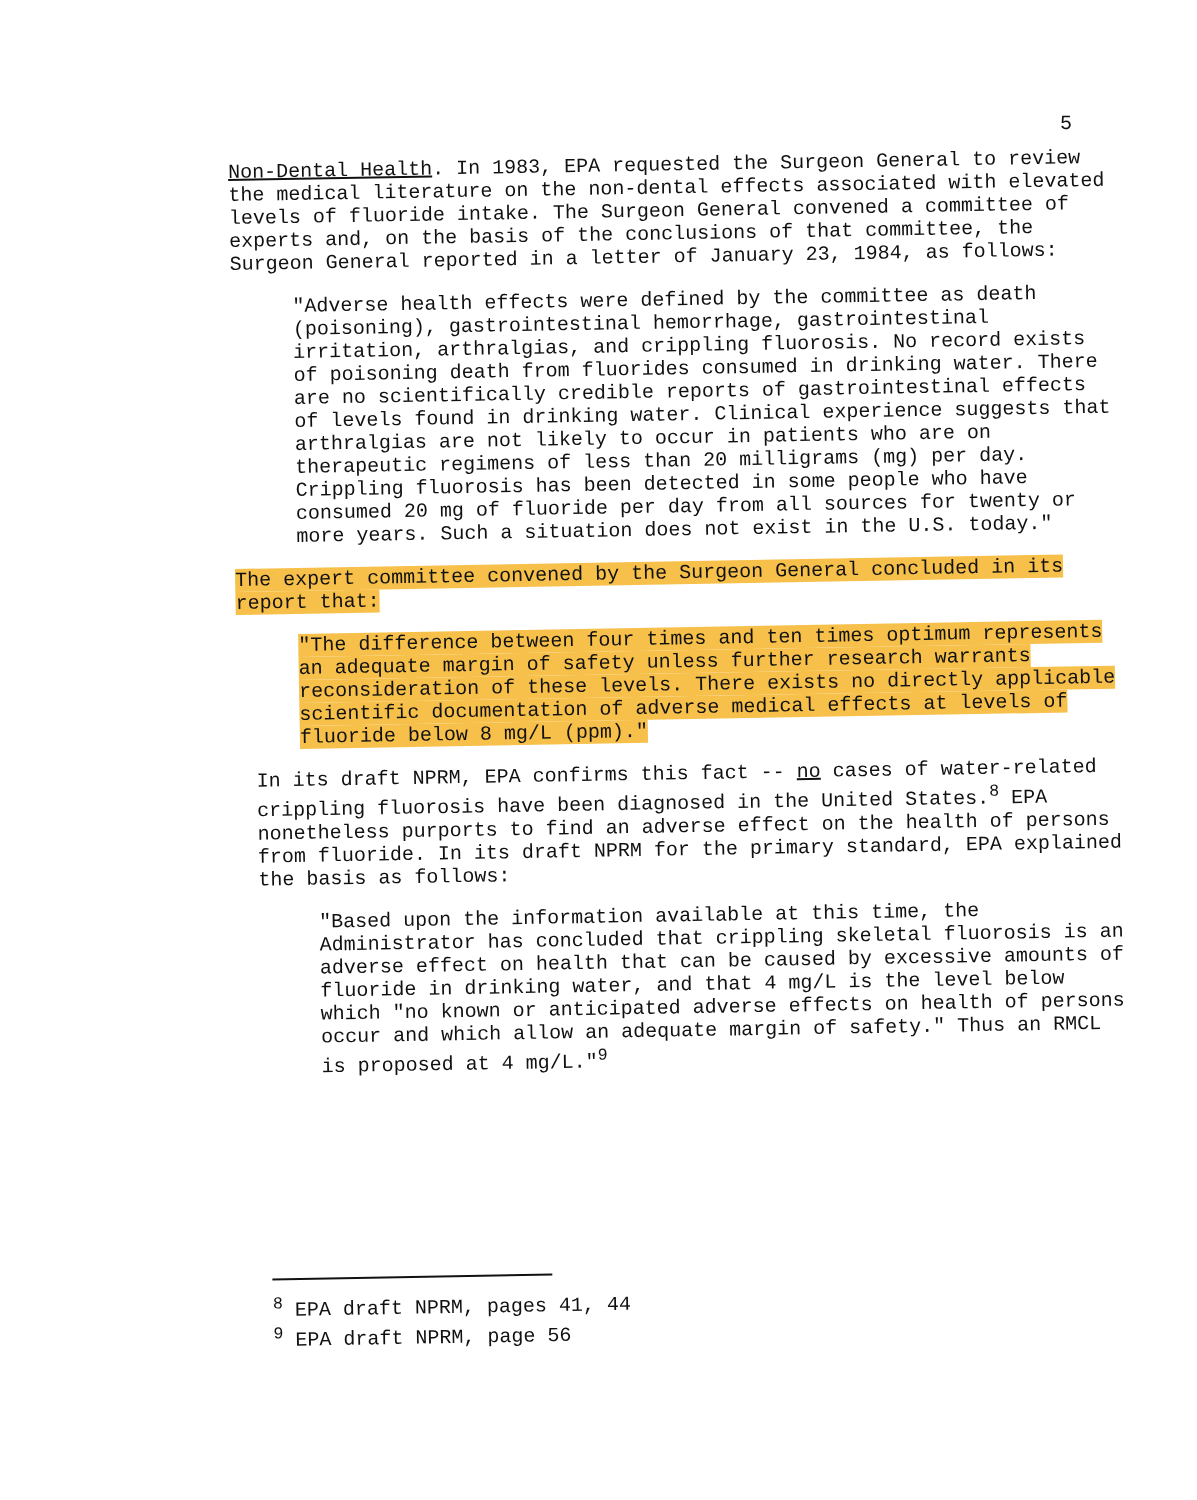5
Non-Dental Health. In 1983, EPA requested the Surgeon General to review the medical literature on the non-dental effects associated with elevated levels of fluoride intake. The Surgeon General convened a committee of experts and, on the basis of the conclusions of that committee, the Surgeon General reported in a letter of January 23, 1984, as follows:
"Adverse health effects were defined by the committee as death (poisoning), gastrointestinal hemorrhage, gastrointestinal irritation, arthralgias, and crippling fluorosis. No record exists of poisoning death from fluorides consumed in drinking water. There are no scientifically credible reports of gastrointestinal effects of levels found in drinking water. Clinical experience suggests that arthralgias are not likely to occur in patients who are on therapeutic regimens of less than 20 milligrams (mg) per day. Crippling fluorosis has been detected in some people who have consumed 20 mg of fluoride per day from all sources for twenty or more years. Such a situation does not exist in the U.S. today."
The expert committee convened by the Surgeon General concluded in its report that:
"The difference between four times and ten times optimum represents an adequate margin of safety unless further research warrants reconsideration of these levels. There exists no directly applicable scientific documentation of adverse medical effects at levels of fluoride below 8 mg/L (ppm)."
In its draft NPRM, EPA confirms this fact -- no cases of water-related crippling fluorosis have been diagnosed in the United States.<sup>8</sup> EPA nonetheless purports to find an adverse effect on the health of persons from fluoride. In its draft NPRM for the primary standard, EPA explained the basis as follows:
"Based upon the information available at this time, the Administrator has concluded that crippling skeletal fluorosis is an adverse effect on health that can be caused by excessive amounts of fluoride in drinking water, and that 4 mg/L is the level below which "no known or anticipated adverse effects on health of persons occur and which allow an adequate margin of safety." Thus an RMCL is proposed at 4 mg/L."<sup>9</sup>
<sup>8</sup> EPA draft NPRM, pages 41, 44
<sup>9</sup> EPA draft NPRM, page 56